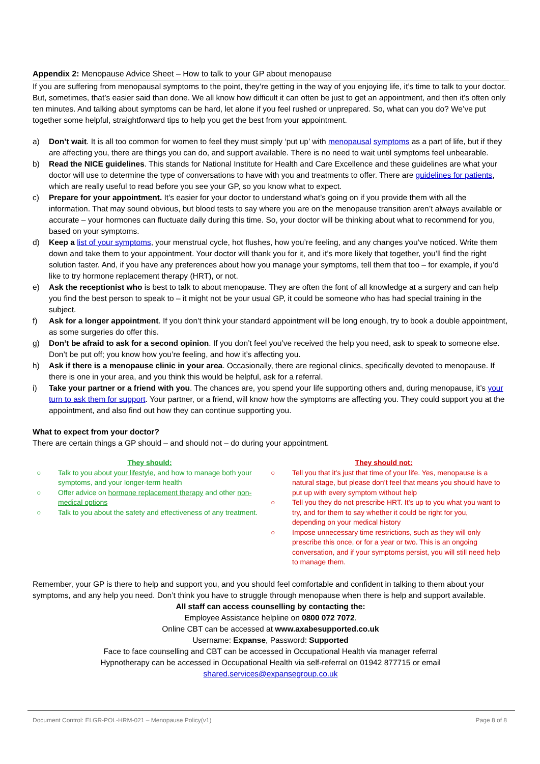Appendix 2: Menopause Advice Sheet – How to talk to your GP about menopause
If you are suffering from menopausal symptoms to the point, they’re getting in the way of you enjoying life, it’s time to talk to your doctor. But, sometimes, that’s easier said than done. We all know how difficult it can often be just to get an appointment, and then it’s often only ten minutes. And talking about symptoms can be hard, let alone if you feel rushed or unprepared. So, what can you do? We’ve put together some helpful, straightforward tips to help you get the best from your appointment.
a) Don’t wait. It is all too common for women to feel they must simply ‘put up’ with menopausal symptoms as a part of life, but if they are affecting you, there are things you can do, and support available. There is no need to wait until symptoms feel unbearable.
b) Read the NICE guidelines. This stands for National Institute for Health and Care Excellence and these guidelines are what your doctor will use to determine the type of conversations to have with you and treatments to offer. There are guidelines for patients, which are really useful to read before you see your GP, so you know what to expect.
c) Prepare for your appointment. It’s easier for your doctor to understand what’s going on if you provide them with all the information. That may sound obvious, but blood tests to say where you are on the menopause transition aren’t always available or accurate – your hormones can fluctuate daily during this time. So, your doctor will be thinking about what to recommend for you, based on your symptoms.
d) Keep a list of your symptoms, your menstrual cycle, hot flushes, how you’re feeling, and any changes you’ve noticed. Write them down and take them to your appointment. Your doctor will thank you for it, and it’s more likely that together, you’ll find the right solution faster. And, if you have any preferences about how you manage your symptoms, tell them that too – for example, if you’d like to try hormone replacement therapy (HRT), or not.
e) Ask the receptionist who is best to talk to about menopause. They are often the font of all knowledge at a surgery and can help you find the best person to speak to – it might not be your usual GP, it could be someone who has had special training in the subject.
f) Ask for a longer appointment. If you don’t think your standard appointment will be long enough, try to book a double appointment, as some surgeries do offer this.
g) Don’t be afraid to ask for a second opinion. If you don’t feel you’ve received the help you need, ask to speak to someone else. Don’t be put off; you know how you’re feeling, and how it’s affecting you.
h) Ask if there is a menopause clinic in your area. Occasionally, there are regional clinics, specifically devoted to menopause. If there is one in your area, and you think this would be helpful, ask for a referral.
i) Take your partner or a friend with you. The chances are, you spend your life supporting others and, during menopause, it’s your turn to ask them for support. Your partner, or a friend, will know how the symptoms are affecting you. They could support you at the appointment, and also find out how they can continue supporting you.
What to expect from your doctor?
There are certain things a GP should – and should not – do during your appointment.
They should:
○ Talk to you about your lifestyle, and how to manage both your symptoms, and your longer-term health
○ Offer advice on hormone replacement therapy and other non-medical options
○ Talk to you about the safety and effectiveness of any treatment.
They should not:
○ Tell you that it’s just that time of your life. Yes, menopause is a natural stage, but please don’t feel that means you should have to put up with every symptom without help
○ Tell you they do not prescribe HRT. It’s up to you what you want to try, and for them to say whether it could be right for you, depending on your medical history
○ Impose unnecessary time restrictions, such as they will only prescribe this once, or for a year or two. This is an ongoing conversation, and if your symptoms persist, you will still need help to manage them.
Remember, your GP is there to help and support you, and you should feel comfortable and confident in talking to them about your symptoms, and any help you need. Don’t think you have to struggle through menopause when there is help and support available.
All staff can access counselling by contacting the:
Employee Assistance helpline on 0800 072 7072.
Online CBT can be accessed at www.axabesupported.co.uk
Username: Expanse, Password: Supported
Face to face counselling and CBT can be accessed in Occupational Health via manager referral
Hypnotherapy can be accessed in Occupational Health via self-referral on 01942 877715 or email
shared.services@expansegroup.co.uk
Document Control: ELGR-POL-HRM-021 – Menopause Policy(v1) Page 8 of 8